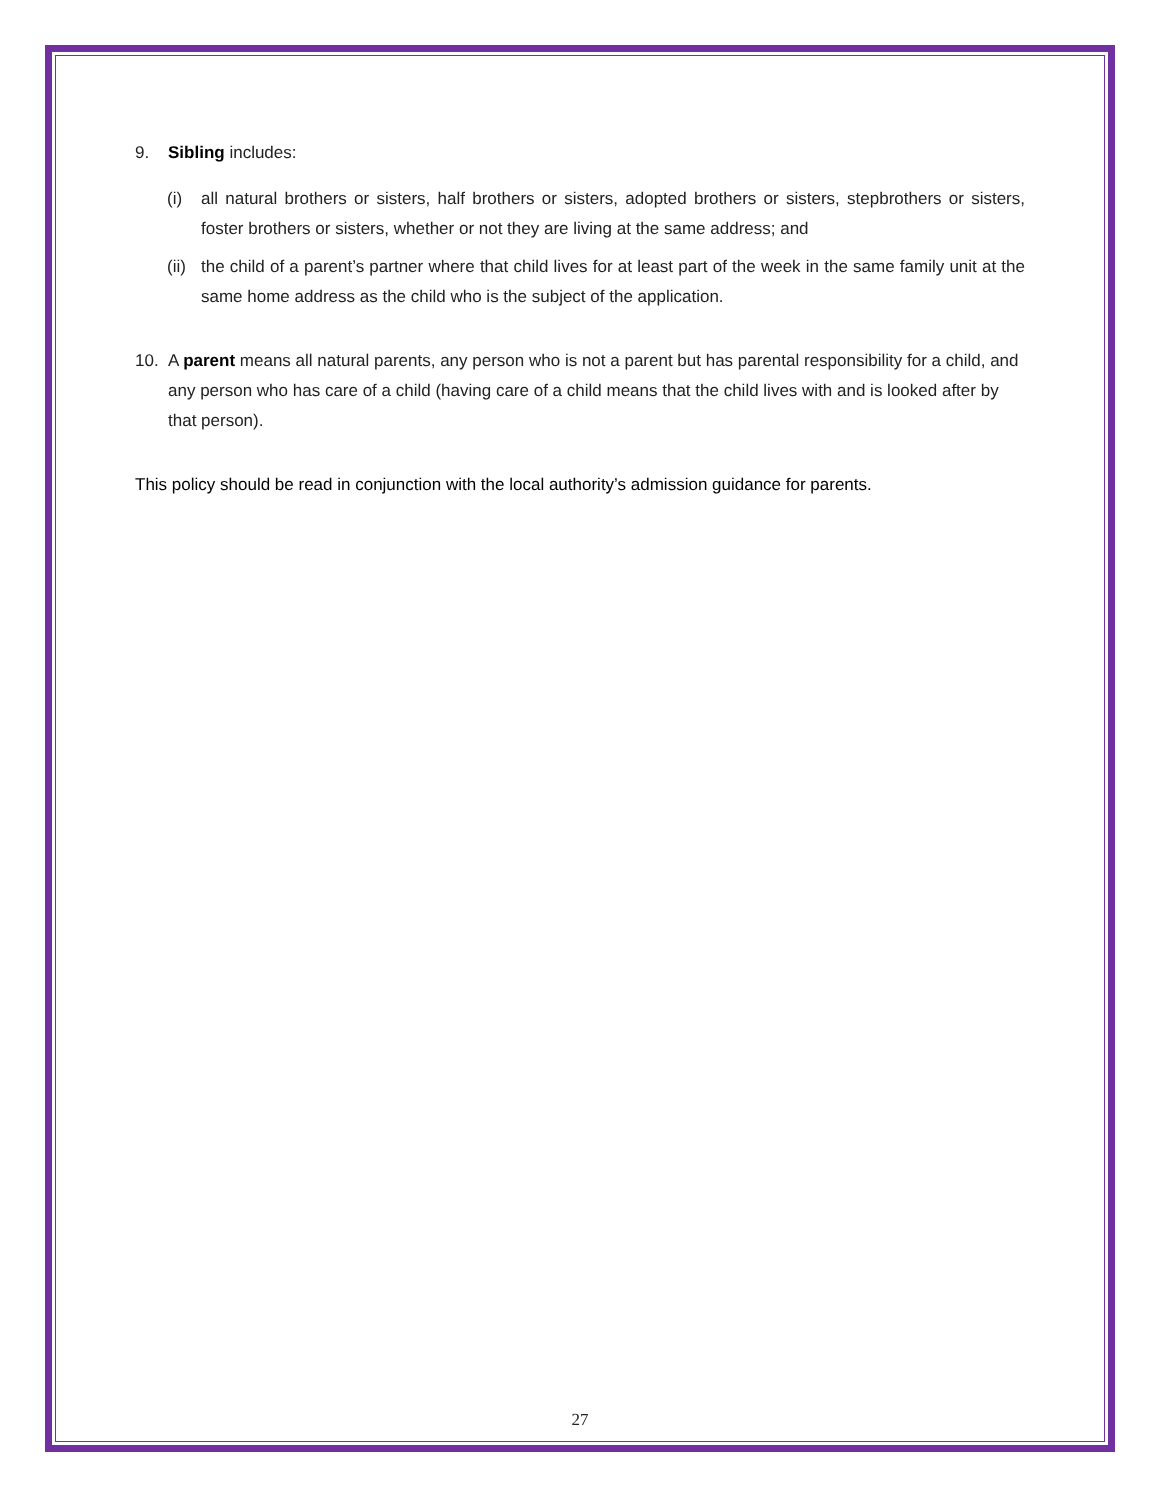9. Sibling includes:
(i) all natural brothers or sisters, half brothers or sisters, adopted brothers or sisters, stepbrothers or sisters, foster brothers or sisters, whether or not they are living at the same address; and
(ii) the child of a parent’s partner where that child lives for at least part of the week in the same family unit at the same home address as the child who is the subject of the application.
10. A parent means all natural parents, any person who is not a parent but has parental responsibility for a child, and any person who has care of a child (having care of a child means that the child lives with and is looked after by that person).
This policy should be read in conjunction with the local authority’s admission guidance for parents.
27